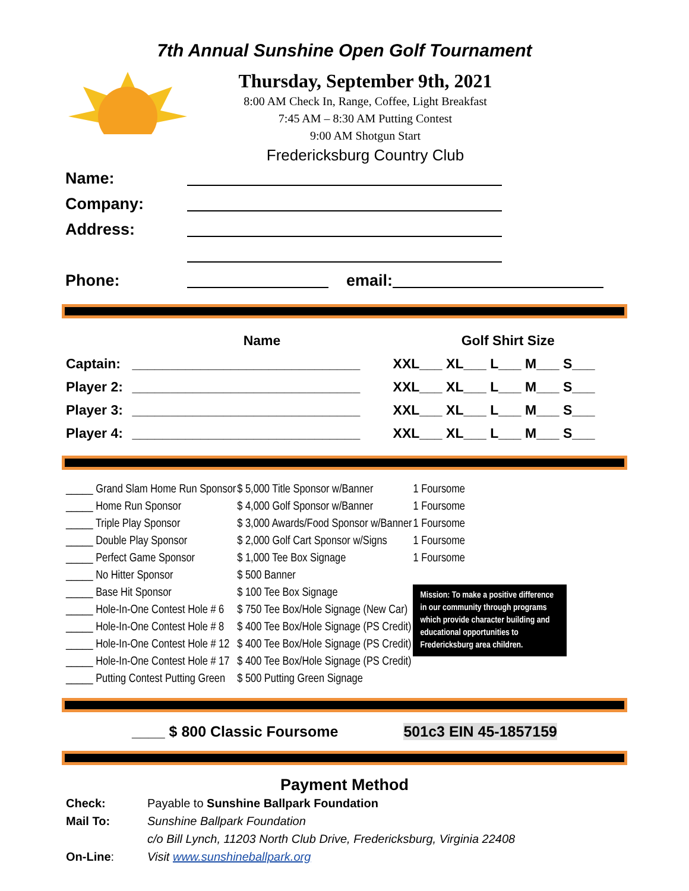7th Annual Sunshine Open Golf Tournament
Thursday, September 9th, 2021
8:00 AM Check In, Range, Coffee, Light Breakfast
7:45 AM – 8:30 AM Putting Contest
9:00 AM Shotgun Start
Fredericksburg Country Club
Name:
Company:
Address:
Phone: email:
| | Name | Golf Shirt Size |
| --- | --- | --- |
| Captain: | ______________________________ | XXL___ XL___ L___ M___ S___ |
| Player 2: | ______________________________ | XXL___ XL___ L___ M___ S___ |
| Player 3: | ______________________________ | XXL___ XL___ L___ M___ S___ |
| Player 4: | ______________________________ | XXL___ XL___ L___ M___ S___ |
| _____ Grand Slam Home Run Sponsor | $ 5,000 Title Sponsor w/Banner | 1 Foursome |
| _____ Home Run Sponsor | $ 4,000 Golf Sponsor w/Banner | 1 Foursome |
| _____ Triple Play Sponsor | $ 3,000 Awards/Food Sponsor w/Banner | 1 Foursome |
| _____ Double Play Sponsor | $ 2,000 Golf Cart Sponsor w/Signs | 1 Foursome |
| _____ Perfect Game Sponsor | $ 1,000 Tee Box Signage | 1 Foursome |
| _____ No Hitter Sponsor | $ 500 Banner | |
| _____ Base Hit Sponsor | $ 100 Tee Box Signage | Mission: To make a positive difference in our community through programs which provide character building and educational opportunities to Fredericksburg area children. |
| _____ Hole-In-One Contest Hole # 6 | $ 750 Tee Box/Hole Signage (New Car) | |
| _____ Hole-In-One Contest Hole # 8 | $ 400 Tee Box/Hole Signage (PS Credit) | |
| _____ Hole-In-One Contest Hole # 12 | $ 400 Tee Box/Hole Signage (PS Credit) | |
| _____ Hole-In-One Contest Hole # 17 | $ 400 Tee Box/Hole Signage (PS Credit) | |
| _____ Putting Contest Putting Green | $ 500 Putting Green Signage | |
____ $ 800 Classic Foursome 501c3 EIN 45-1857159
Payment Method
| Check: | Payable to Sunshine Ballpark Foundation |
| Mail To: | Sunshine Ballpark Foundation |
| | c/o Bill Lynch, 11203 North Club Drive, Fredericksburg, Virginia 22408 |
| On-Line : | Visit www.sunshineballpark.org |